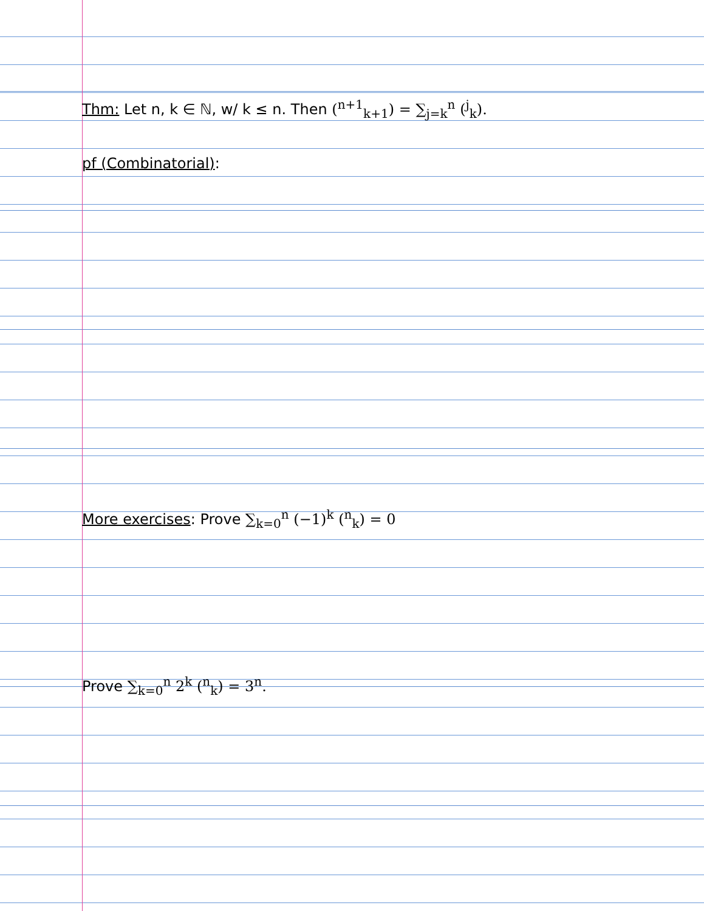Thm: Let n, k ∈ ℕ, w/ k ≤ n. Then (<sup>n+1</sup><sub>k+1</sub>) = ∑<sub>j=k</sub><sup>n</sup> (<sup>j</sup><sub>k</sub>).
pf (Combinatorial):
More exercises: Prove ∑<sub>k=0</sub><sup>n</sup> (−1)<sup>k</sup> (<sup>n</sup><sub>k</sub>) = 0
Prove ∑<sub>k=0</sub><sup>n</sup> 2<sup>k</sup> (<sup>n</sup><sub>k</sub>) = 3<sup>n</sup>.